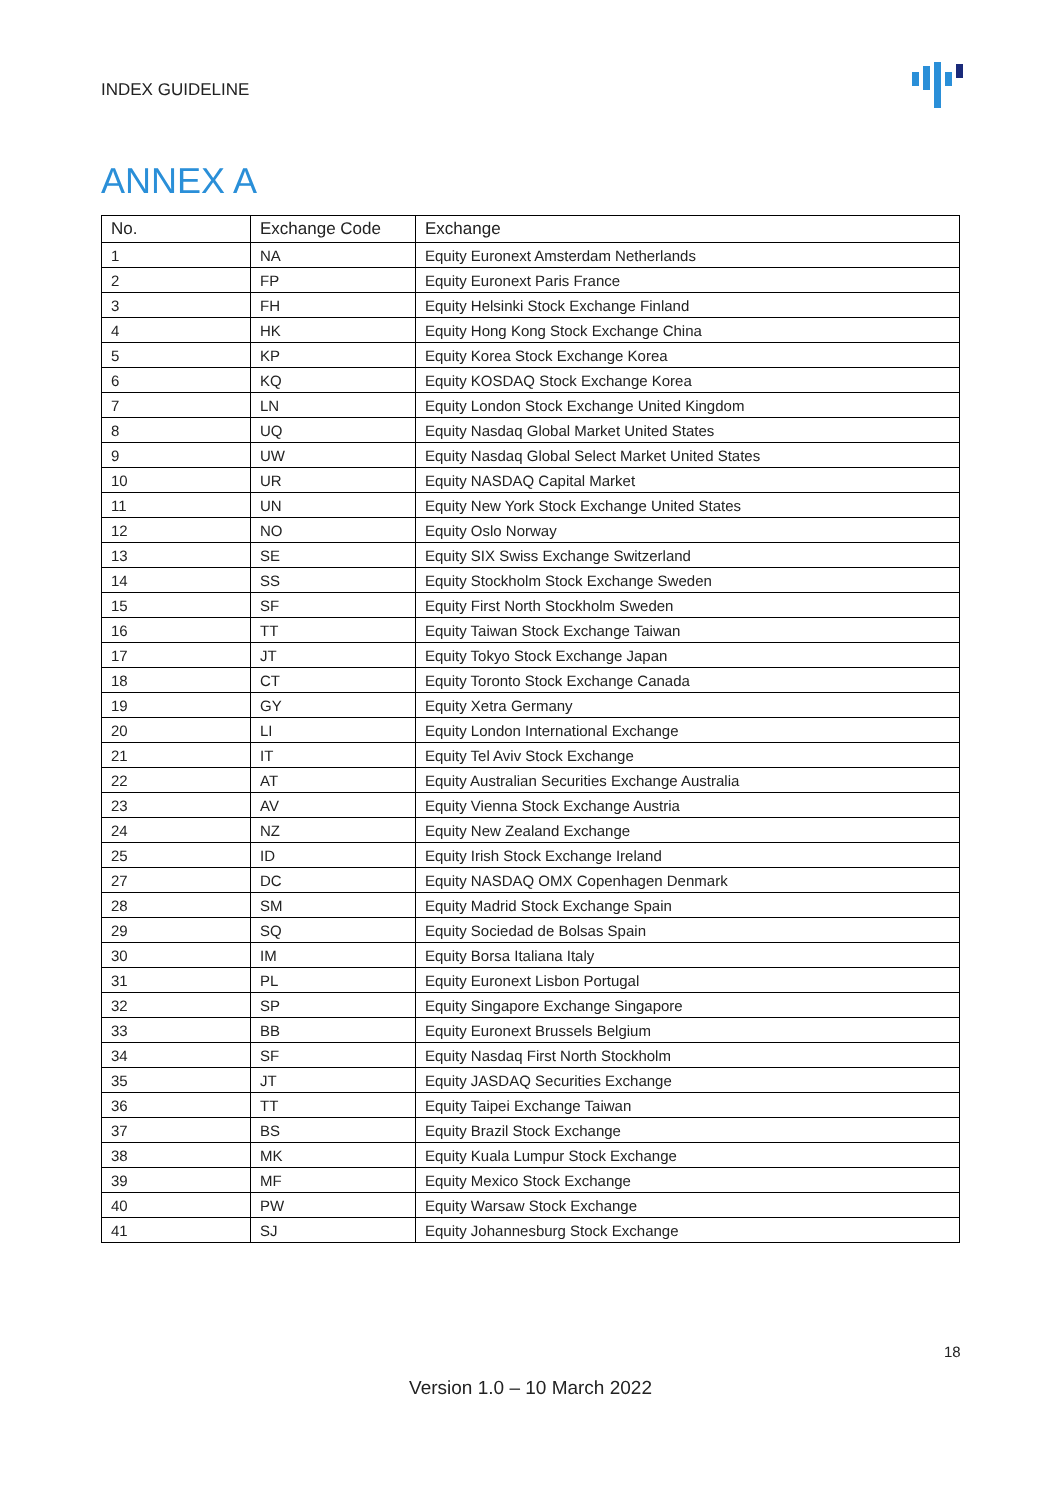INDEX GUIDELINE
ANNEX A
| No. | Exchange Code | Exchange |
| --- | --- | --- |
| 1 | NA | Equity Euronext Amsterdam Netherlands |
| 2 | FP | Equity Euronext Paris France |
| 3 | FH | Equity Helsinki Stock Exchange Finland |
| 4 | HK | Equity Hong Kong Stock Exchange China |
| 5 | KP | Equity Korea Stock Exchange Korea |
| 6 | KQ | Equity KOSDAQ Stock Exchange Korea |
| 7 | LN | Equity London Stock Exchange United Kingdom |
| 8 | UQ | Equity Nasdaq Global Market United States |
| 9 | UW | Equity Nasdaq Global Select Market United States |
| 10 | UR | Equity NASDAQ Capital Market |
| 11 | UN | Equity New York Stock Exchange United States |
| 12 | NO | Equity Oslo Norway |
| 13 | SE | Equity SIX Swiss Exchange Switzerland |
| 14 | SS | Equity Stockholm Stock Exchange Sweden |
| 15 | SF | Equity First North Stockholm Sweden |
| 16 | TT | Equity Taiwan Stock Exchange Taiwan |
| 17 | JT | Equity Tokyo Stock Exchange Japan |
| 18 | CT | Equity Toronto Stock Exchange Canada |
| 19 | GY | Equity Xetra Germany |
| 20 | LI | Equity London International Exchange |
| 21 | IT | Equity Tel Aviv Stock Exchange |
| 22 | AT | Equity Australian Securities Exchange Australia |
| 23 | AV | Equity Vienna Stock Exchange Austria |
| 24 | NZ | Equity New Zealand Exchange |
| 25 | ID | Equity Irish Stock Exchange Ireland |
| 27 | DC | Equity NASDAQ OMX Copenhagen Denmark |
| 28 | SM | Equity Madrid Stock Exchange Spain |
| 29 | SQ | Equity Sociedad de Bolsas Spain |
| 30 | IM | Equity Borsa Italiana Italy |
| 31 | PL | Equity Euronext Lisbon Portugal |
| 32 | SP | Equity Singapore Exchange Singapore |
| 33 | BB | Equity Euronext Brussels Belgium |
| 34 | SF | Equity Nasdaq First North Stockholm |
| 35 | JT | Equity JASDAQ Securities Exchange |
| 36 | TT | Equity Taipei Exchange Taiwan |
| 37 | BS | Equity Brazil Stock Exchange |
| 38 | MK | Equity Kuala Lumpur Stock Exchange |
| 39 | MF | Equity Mexico Stock Exchange |
| 40 | PW | Equity Warsaw Stock Exchange |
| 41 | SJ | Equity Johannesburg Stock Exchange |
18
Version 1.0 – 10 March 2022